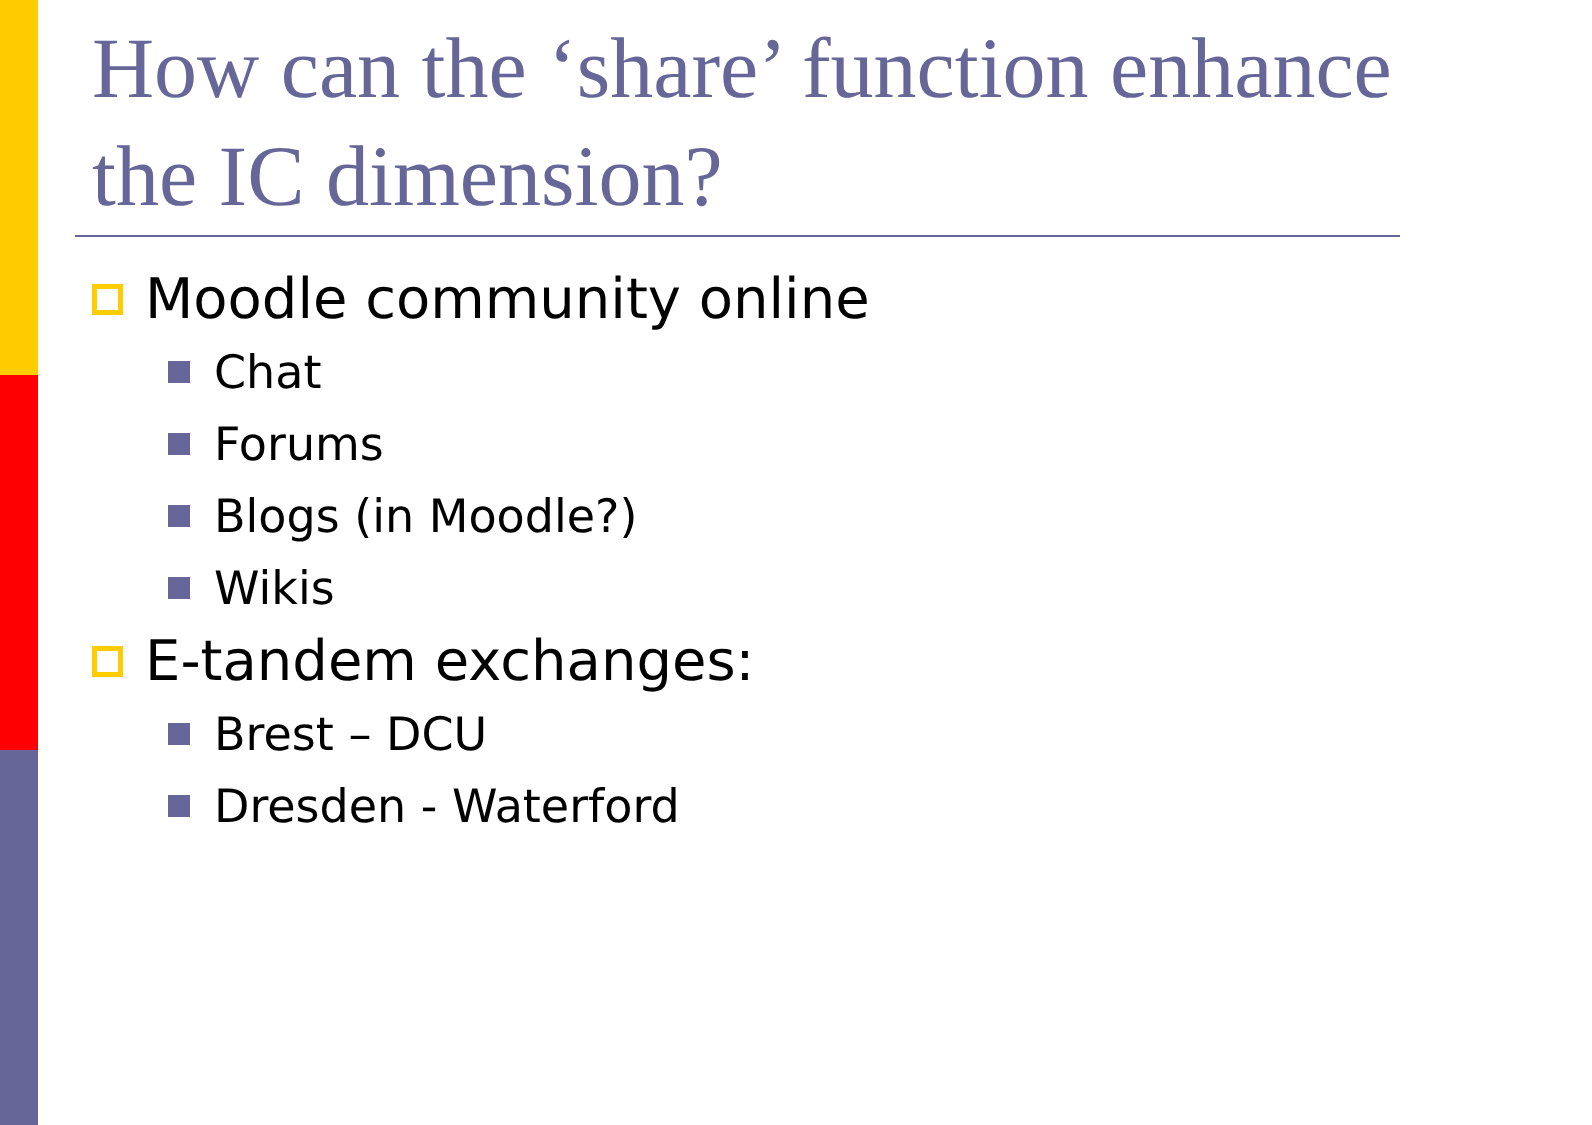How can the ‘share’ function enhance the IC dimension?
Moodle community online
Chat
Forums
Blogs (in Moodle?)
Wikis
E-tandem exchanges:
Brest – DCU
Dresden - Waterford